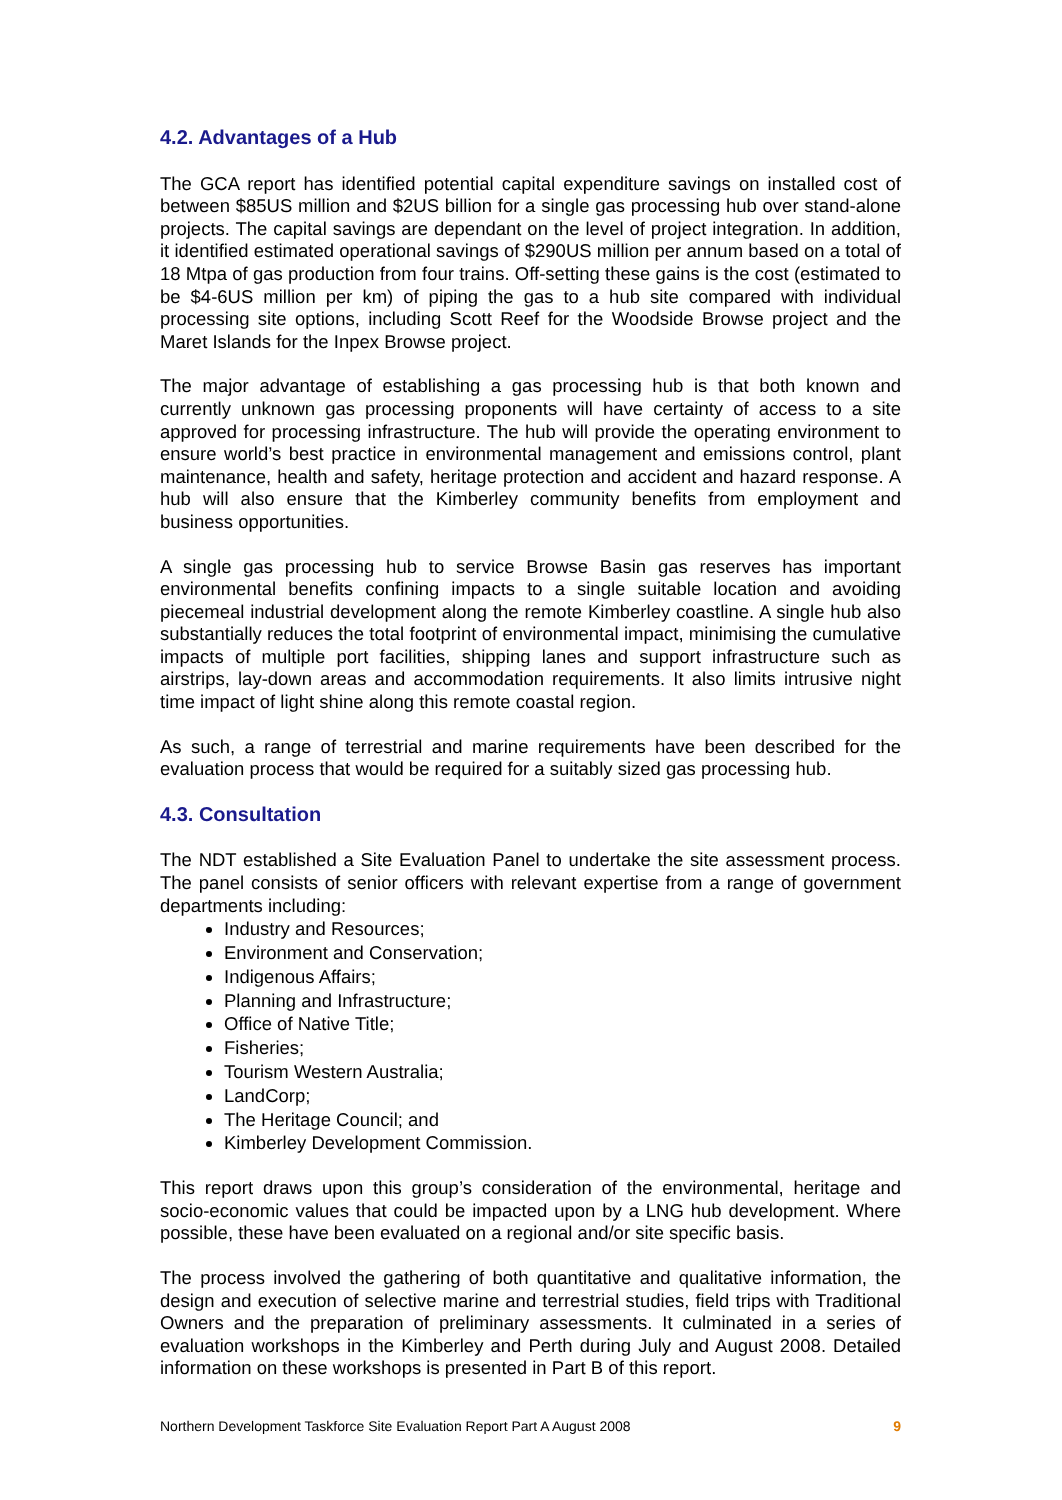4.2. Advantages of a Hub
The GCA report has identified potential capital expenditure savings on installed cost of between $85US million and $2US billion for a single gas processing hub over stand-alone projects. The capital savings are dependant on the level of project integration. In addition, it identified estimated operational savings of $290US million per annum based on a total of 18 Mtpa of gas production from four trains. Off-setting these gains is the cost (estimated to be $4-6US million per km) of piping the gas to a hub site compared with individual processing site options, including Scott Reef for the Woodside Browse project and the Maret Islands for the Inpex Browse project.
The major advantage of establishing a gas processing hub is that both known and currently unknown gas processing proponents will have certainty of access to a site approved for processing infrastructure. The hub will provide the operating environment to ensure world’s best practice in environmental management and emissions control, plant maintenance, health and safety, heritage protection and accident and hazard response. A hub will also ensure that the Kimberley community benefits from employment and business opportunities.
A single gas processing hub to service Browse Basin gas reserves has important environmental benefits confining impacts to a single suitable location and avoiding piecemeal industrial development along the remote Kimberley coastline. A single hub also substantially reduces the total footprint of environmental impact, minimising the cumulative impacts of multiple port facilities, shipping lanes and support infrastructure such as airstrips, lay-down areas and accommodation requirements. It also limits intrusive night time impact of light shine along this remote coastal region.
As such, a range of terrestrial and marine requirements have been described for the evaluation process that would be required for a suitably sized gas processing hub.
4.3. Consultation
The NDT established a Site Evaluation Panel to undertake the site assessment process. The panel consists of senior officers with relevant expertise from a range of government departments including:
Industry and Resources;
Environment and Conservation;
Indigenous Affairs;
Planning and Infrastructure;
Office of Native Title;
Fisheries;
Tourism Western Australia;
LandCorp;
The Heritage Council; and
Kimberley Development Commission.
This report draws upon this group’s consideration of the environmental, heritage and socio-economic values that could be impacted upon by a LNG hub development. Where possible, these have been evaluated on a regional and/or site specific basis.
The process involved the gathering of both quantitative and qualitative information, the design and execution of selective marine and terrestrial studies, field trips with Traditional Owners and the preparation of preliminary assessments. It culminated in a series of evaluation workshops in the Kimberley and Perth during July and August 2008. Detailed information on these workshops is presented in Part B of this report.
Northern Development Taskforce Site Evaluation Report Part A August 2008 9